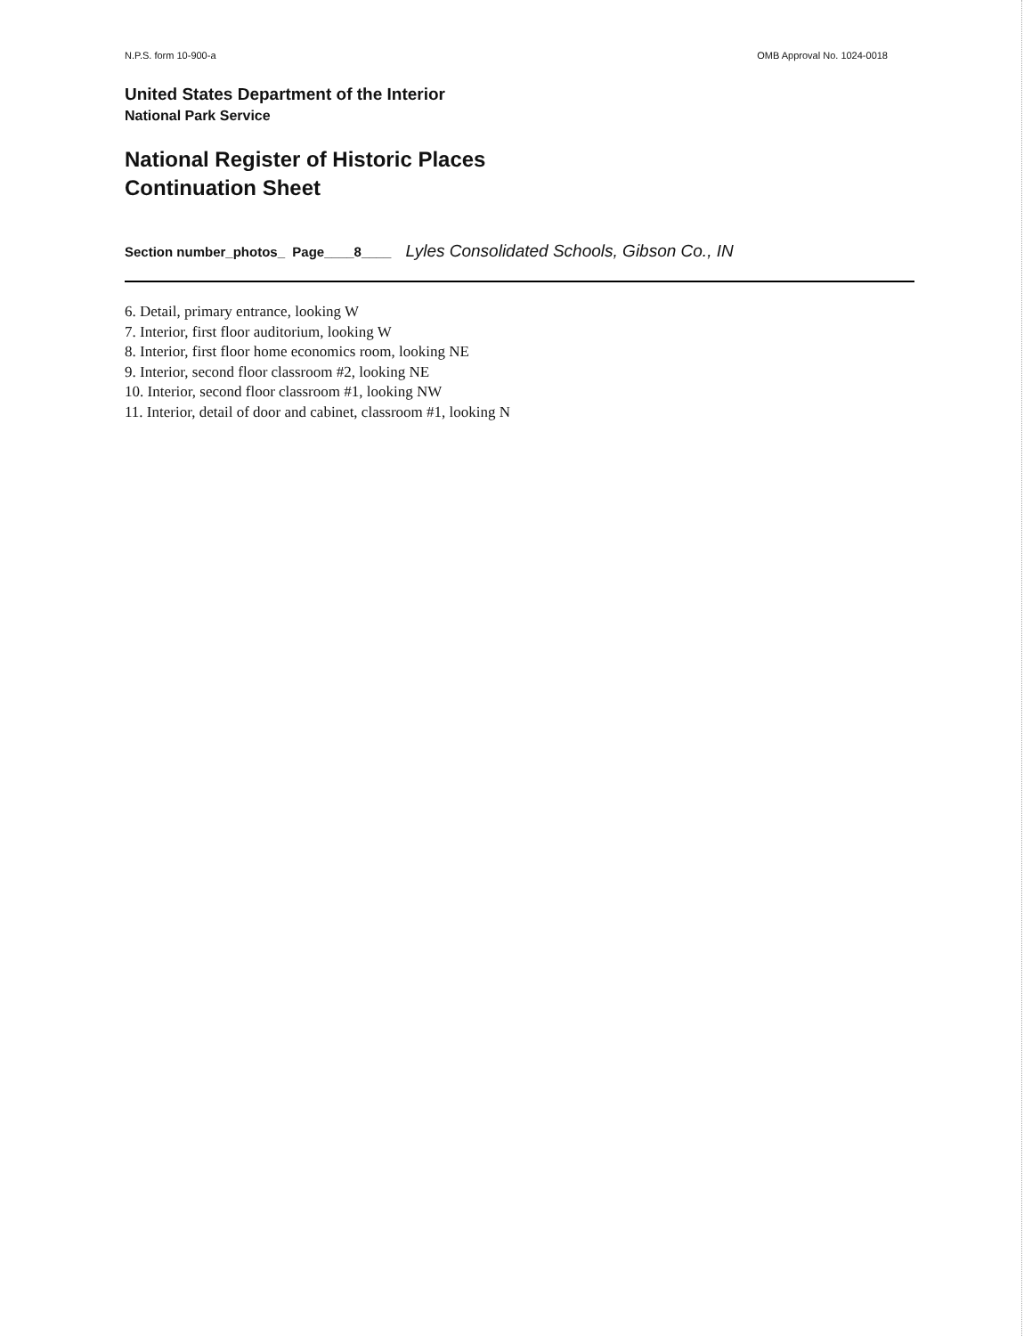N.P.S. form 10-900-a OMB Approval No. 1024-0018
United States Department of the Interior
National Park Service
National Register of Historic Places
Continuation Sheet
Section number_photos_ Page____8____ Lyles Consolidated Schools, Gibson Co., IN
6. Detail, primary entrance, looking W
7. Interior, first floor auditorium, looking W
8. Interior, first floor home economics room, looking NE
9. Interior, second floor classroom #2, looking NE
10. Interior, second floor classroom #1, looking NW
11. Interior, detail of door and cabinet, classroom #1, looking N